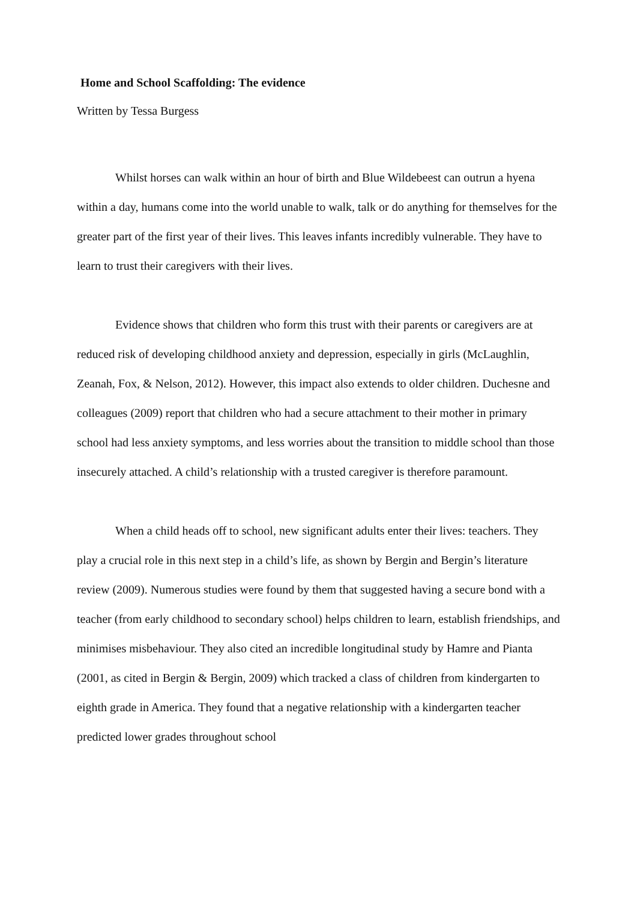Home and School Scaffolding: The evidence
Written by Tessa Burgess
Whilst horses can walk within an hour of birth and Blue Wildebeest can outrun a hyena within a day, humans come into the world unable to walk, talk or do anything for themselves for the greater part of the first year of their lives. This leaves infants incredibly vulnerable. They have to learn to trust their caregivers with their lives.
Evidence shows that children who form this trust with their parents or caregivers are at reduced risk of developing childhood anxiety and depression, especially in girls (McLaughlin, Zeanah, Fox, & Nelson, 2012). However, this impact also extends to older children. Duchesne and colleagues (2009) report that children who had a secure attachment to their mother in primary school had less anxiety symptoms, and less worries about the transition to middle school than those insecurely attached. A child’s relationship with a trusted caregiver is therefore paramount.
When a child heads off to school, new significant adults enter their lives: teachers. They play a crucial role in this next step in a child’s life, as shown by Bergin and Bergin’s literature review (2009). Numerous studies were found by them that suggested having a secure bond with a teacher (from early childhood to secondary school) helps children to learn, establish friendships, and minimises misbehaviour. They also cited an incredible longitudinal study by Hamre and Pianta (2001, as cited in Bergin & Bergin, 2009) which tracked a class of children from kindergarten to eighth grade in America. They found that a negative relationship with a kindergarten teacher predicted lower grades throughout school